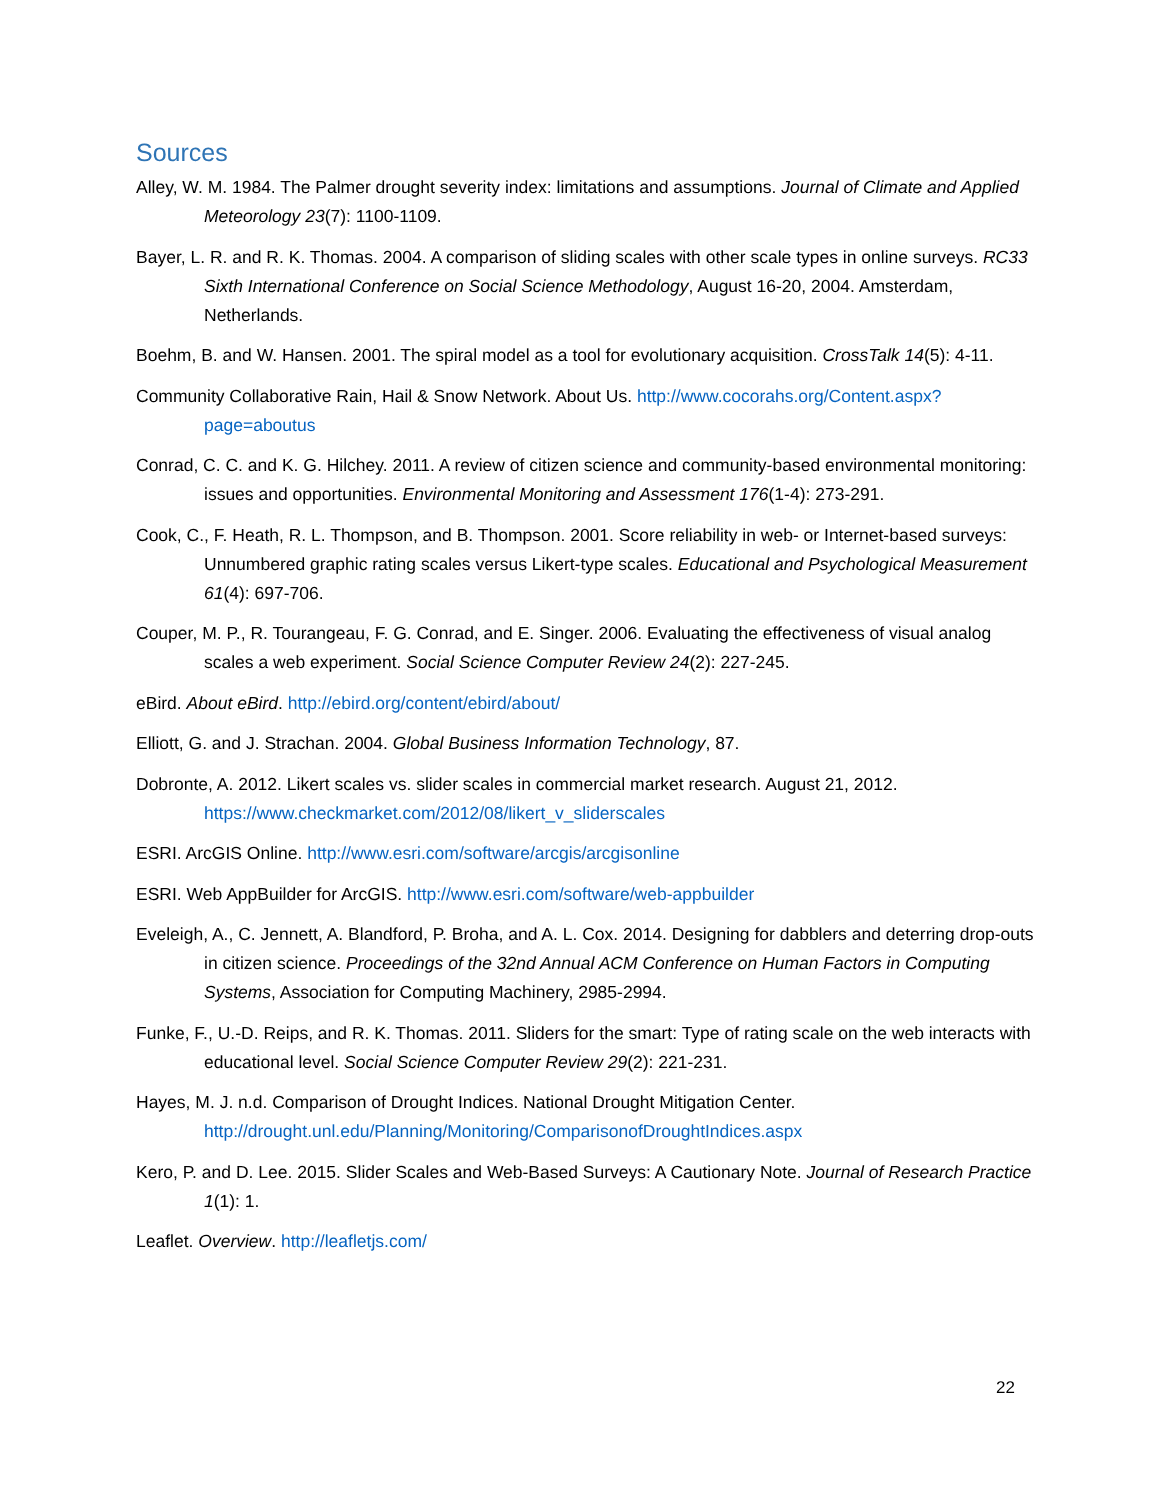Sources
Alley, W. M. 1984. The Palmer drought severity index: limitations and assumptions. Journal of Climate and Applied Meteorology 23(7): 1100-1109.
Bayer, L. R. and R. K. Thomas. 2004. A comparison of sliding scales with other scale types in online surveys. RC33 Sixth International Conference on Social Science Methodology, August 16-20, 2004. Amsterdam, Netherlands.
Boehm, B. and W. Hansen. 2001. The spiral model as a tool for evolutionary acquisition. CrossTalk 14(5): 4-11.
Community Collaborative Rain, Hail & Snow Network. About Us. http://www.cocorahs.org/Content.aspx?page=aboutus
Conrad, C. C. and K. G. Hilchey. 2011. A review of citizen science and community-based environmental monitoring: issues and opportunities. Environmental Monitoring and Assessment 176(1-4): 273-291.
Cook, C., F. Heath, R. L. Thompson, and B. Thompson. 2001. Score reliability in web- or Internet-based surveys: Unnumbered graphic rating scales versus Likert-type scales. Educational and Psychological Measurement 61(4): 697-706.
Couper, M. P., R. Tourangeau, F. G. Conrad, and E. Singer. 2006. Evaluating the effectiveness of visual analog scales a web experiment. Social Science Computer Review 24(2): 227-245.
eBird. About eBird. http://ebird.org/content/ebird/about/
Elliott, G. and J. Strachan. 2004. Global Business Information Technology, 87.
Dobronte, A. 2012. Likert scales vs. slider scales in commercial market research. August 21, 2012. https://www.checkmarket.com/2012/08/likert_v_sliderscales
ESRI. ArcGIS Online. http://www.esri.com/software/arcgis/arcgisonline
ESRI. Web AppBuilder for ArcGIS. http://www.esri.com/software/web-appbuilder
Eveleigh, A., C. Jennett, A. Blandford, P. Broha, and A. L. Cox. 2014. Designing for dabblers and deterring drop-outs in citizen science. Proceedings of the 32nd Annual ACM Conference on Human Factors in Computing Systems, Association for Computing Machinery, 2985-2994.
Funke, F., U.-D. Reips, and R. K. Thomas. 2011. Sliders for the smart: Type of rating scale on the web interacts with educational level. Social Science Computer Review 29(2): 221-231.
Hayes, M. J. n.d. Comparison of Drought Indices. National Drought Mitigation Center. http://drought.unl.edu/Planning/Monitoring/ComparisonofDroughtIndices.aspx
Kero, P. and D. Lee. 2015. Slider Scales and Web-Based Surveys: A Cautionary Note. Journal of Research Practice 1(1): 1.
Leaflet. Overview. http://leafletjs.com/
22